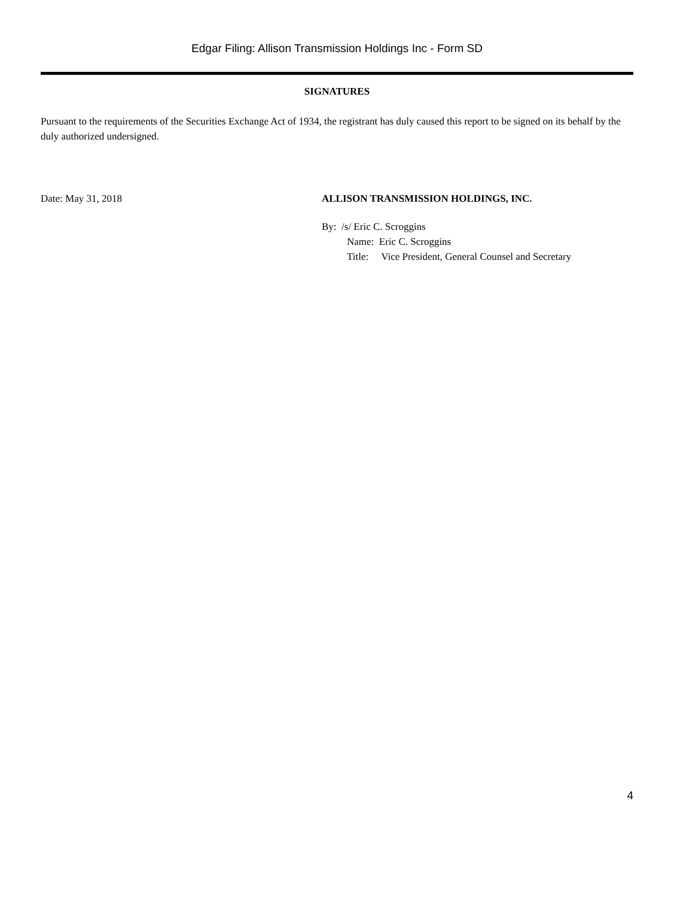Edgar Filing: Allison Transmission Holdings Inc - Form SD
SIGNATURES
Pursuant to the requirements of the Securities Exchange Act of 1934, the registrant has duly caused this report to be signed on its behalf by the duly authorized undersigned.
Date: May 31, 2018 ALLISON TRANSMISSION HOLDINGS, INC.
By: /s/ Eric C. Scroggins
Name: Eric C. Scroggins
Title: Vice President, General Counsel and Secretary
4